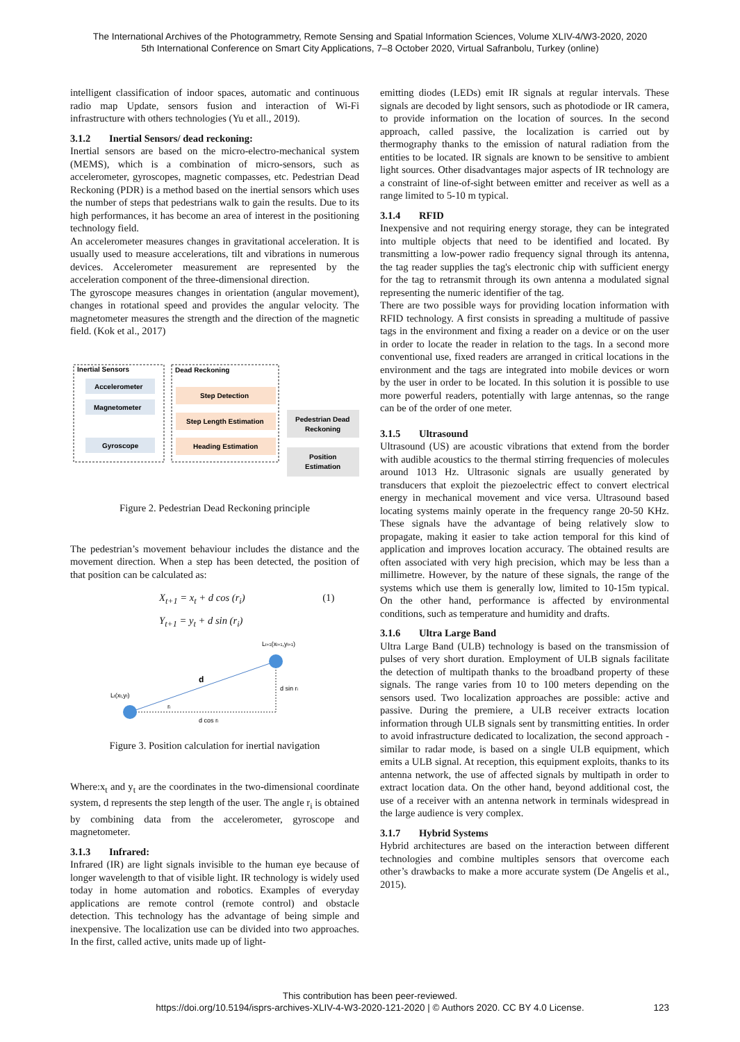The International Archives of the Photogrammetry, Remote Sensing and Spatial Information Sciences, Volume XLIV-4/W3-2020, 2020
5th International Conference on Smart City Applications, 7–8 October 2020, Virtual Safranbolu, Turkey (online)
intelligent classification of indoor spaces, automatic and continuous radio map Update, sensors fusion and interaction of Wi-Fi infrastructure with others technologies (Yu et all., 2019).
3.1.2 Inertial Sensors/ dead reckoning:
Inertial sensors are based on the micro-electro-mechanical system (MEMS), which is a combination of micro-sensors, such as accelerometer, gyroscopes, magnetic compasses, etc. Pedestrian Dead Reckoning (PDR) is a method based on the inertial sensors which uses the number of steps that pedestrians walk to gain the results. Due to its high performances, it has become an area of interest in the positioning technology field.
An accelerometer measures changes in gravitational acceleration. It is usually used to measure accelerations, tilt and vibrations in numerous devices. Accelerometer measurement are represented by the acceleration component of the three-dimensional direction.
The gyroscope measures changes in orientation (angular movement), changes in rotational speed and provides the angular velocity. The magnetometer measures the strength and the direction of the magnetic field. (Kok et al., 2017)
Inertial Sensors
Dead Reckoning
Accelerometer
Magnetometer
Gyroscope
Step Detection
Step Length Estimation
Heading Estimation
Pedestrian Dead
Reckoning
Position
Estimation
Figure 2. Pedestrian Dead Reckoning principle
The pedestrian’s movement behaviour includes the distance and the movement direction. When a step has been detected, the position of that position can be calculated as:
X<sub>t+1</sub> = x<sub>t</sub> + d cos (r<sub>i</sub>) (1)
Y<sub>t+1</sub> = y<sub>t</sub> + d sin (r<sub>i</sub>)
Lt+1(xt+1,yt+1)
d
d sin ri
Lt(xt,yt)
ri
d cos ri
Figure 3. Position calculation for inertial navigation
Where:x<sub>t</sub> and y<sub>t</sub> are the coordinates in the two-dimensional coordinate system, d represents the step length of the user. The angle r<sub>i</sub> is obtained by combining data from the accelerometer, gyroscope and magnetometer.
3.1.3 Infrared:
Infrared (IR) are light signals invisible to the human eye because of longer wavelength to that of visible light. IR technology is widely used today in home automation and robotics. Examples of everyday applications are remote control (remote control) and obstacle detection. This technology has the advantage of being simple and inexpensive. The localization use can be divided into two approaches. In the first, called active, units made up of light-
emitting diodes (LEDs) emit IR signals at regular intervals. These signals are decoded by light sensors, such as photodiode or IR camera, to provide information on the location of sources. In the second approach, called passive, the localization is carried out by thermography thanks to the emission of natural radiation from the entities to be located. IR signals are known to be sensitive to ambient light sources. Other disadvantages major aspects of IR technology are a constraint of line-of-sight between emitter and receiver as well as a range limited to 5-10 m typical.
3.1.4 RFID
Inexpensive and not requiring energy storage, they can be integrated into multiple objects that need to be identified and located. By transmitting a low-power radio frequency signal through its antenna, the tag reader supplies the tag's electronic chip with sufficient energy for the tag to retransmit through its own antenna a modulated signal representing the numeric identifier of the tag.
There are two possible ways for providing location information with RFID technology. A first consists in spreading a multitude of passive tags in the environment and fixing a reader on a device or on the user in order to locate the reader in relation to the tags. In a second more conventional use, fixed readers are arranged in critical locations in the environment and the tags are integrated into mobile devices or worn by the user in order to be located. In this solution it is possible to use more powerful readers, potentially with large antennas, so the range can be of the order of one meter.
3.1.5 Ultrasound
Ultrasound (US) are acoustic vibrations that extend from the border with audible acoustics to the thermal stirring frequencies of molecules around 1013 Hz. Ultrasonic signals are usually generated by transducers that exploit the piezoelectric effect to convert electrical energy in mechanical movement and vice versa. Ultrasound based locating systems mainly operate in the frequency range 20-50 KHz. These signals have the advantage of being relatively slow to propagate, making it easier to take action temporal for this kind of application and improves location accuracy. The obtained results are often associated with very high precision, which may be less than a millimetre. However, by the nature of these signals, the range of the systems which use them is generally low, limited to 10-15m typical. On the other hand, performance is affected by environmental conditions, such as temperature and humidity and drafts.
3.1.6 Ultra Large Band
Ultra Large Band (ULB) technology is based on the transmission of pulses of very short duration. Employment of ULB signals facilitate the detection of multipath thanks to the broadband property of these signals. The range varies from 10 to 100 meters depending on the sensors used. Two localization approaches are possible: active and passive. During the premiere, a ULB receiver extracts location information through ULB signals sent by transmitting entities. In order to avoid infrastructure dedicated to localization, the second approach - similar to radar mode, is based on a single ULB equipment, which emits a ULB signal. At reception, this equipment exploits, thanks to its antenna network, the use of affected signals by multipath in order to extract location data. On the other hand, beyond additional cost, the use of a receiver with an antenna network in terminals widespread in the large audience is very complex.
3.1.7 Hybrid Systems
Hybrid architectures are based on the interaction between different technologies and combine multiples sensors that overcome each other’s drawbacks to make a more accurate system (De Angelis et al., 2015).
This contribution has been peer-reviewed.
https://doi.org/10.5194/isprs-archives-XLIV-4-W3-2020-121-2020 | © Authors 2020. CC BY 4.0 License. 123